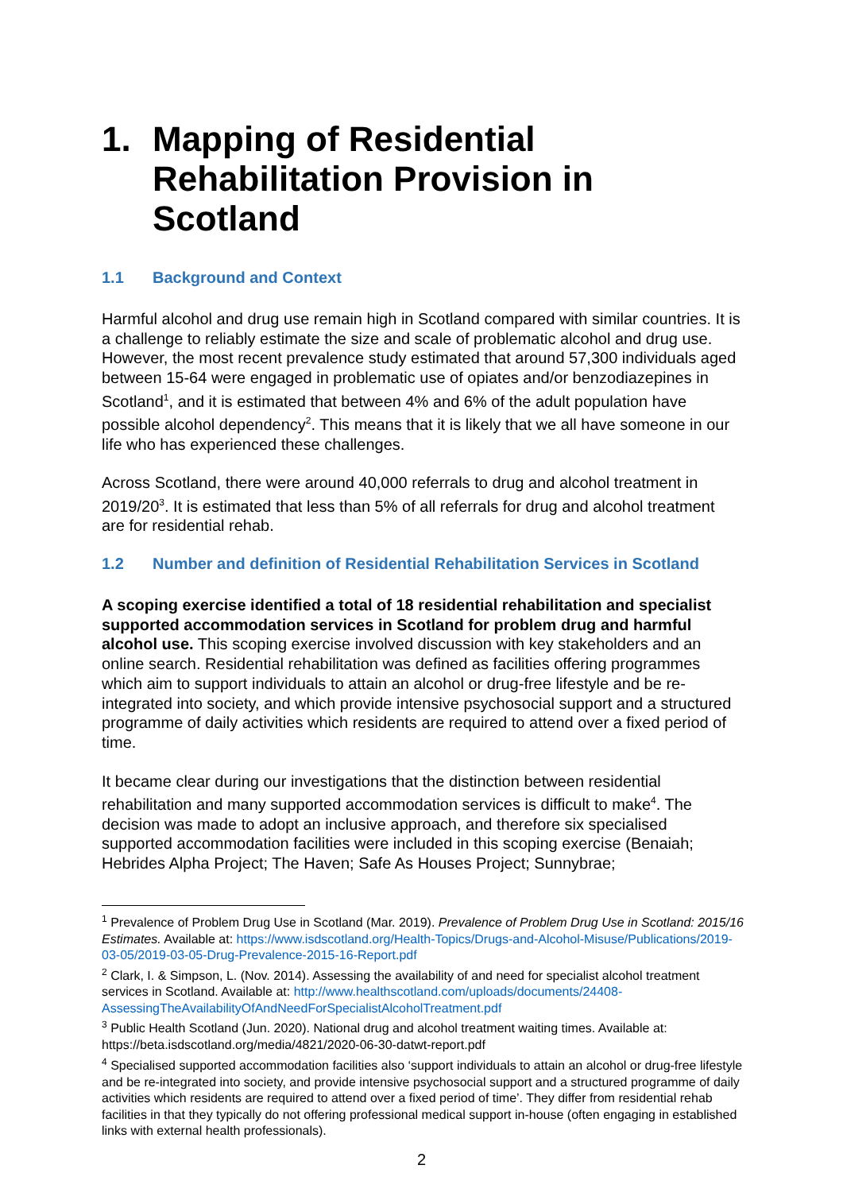1. Mapping of Residential Rehabilitation Provision in Scotland
1.1 Background and Context
Harmful alcohol and drug use remain high in Scotland compared with similar countries. It is a challenge to reliably estimate the size and scale of problematic alcohol and drug use. However, the most recent prevalence study estimated that around 57,300 individuals aged between 15-64 were engaged in problematic use of opiates and/or benzodiazepines in Scotland<sup>1</sup>, and it is estimated that between 4% and 6% of the adult population have possible alcohol dependency<sup>2</sup>. This means that it is likely that we all have someone in our life who has experienced these challenges.
Across Scotland, there were around 40,000 referrals to drug and alcohol treatment in 2019/20<sup>3</sup>. It is estimated that less than 5% of all referrals for drug and alcohol treatment are for residential rehab.
1.2 Number and definition of Residential Rehabilitation Services in Scotland
A scoping exercise identified a total of 18 residential rehabilitation and specialist supported accommodation services in Scotland for problem drug and harmful alcohol use. This scoping exercise involved discussion with key stakeholders and an online search. Residential rehabilitation was defined as facilities offering programmes which aim to support individuals to attain an alcohol or drug-free lifestyle and be re-integrated into society, and which provide intensive psychosocial support and a structured programme of daily activities which residents are required to attend over a fixed period of time.
It became clear during our investigations that the distinction between residential rehabilitation and many supported accommodation services is difficult to make<sup>4</sup>. The decision was made to adopt an inclusive approach, and therefore six specialised supported accommodation facilities were included in this scoping exercise (Benaiah; Hebrides Alpha Project; The Haven; Safe As Houses Project; Sunnybrae;
<sup>1</sup> Prevalence of Problem Drug Use in Scotland (Mar. 2019). Prevalence of Problem Drug Use in Scotland: 2015/16 Estimates. Available at: https://www.isdscotland.org/Health-Topics/Drugs-and-Alcohol-Misuse/Publications/2019-03-05/2019-03-05-Drug-Prevalence-2015-16-Report.pdf
<sup>2</sup> Clark, I. & Simpson, L. (Nov. 2014). Assessing the availability of and need for specialist alcohol treatment services in Scotland. Available at: http://www.healthscotland.com/uploads/documents/24408-AssessingTheAvailabilityOfAndNeedForSpecialistAlcoholTreatment.pdf
<sup>3</sup> Public Health Scotland (Jun. 2020). National drug and alcohol treatment waiting times. Available at: https://beta.isdscotland.org/media/4821/2020-06-30-datwt-report.pdf
<sup>4</sup> Specialised supported accommodation facilities also ‘support individuals to attain an alcohol or drug-free lifestyle and be re-integrated into society, and provide intensive psychosocial support and a structured programme of daily activities which residents are required to attend over a fixed period of time’. They differ from residential rehab facilities in that they typically do not offering professional medical support in-house (often engaging in established links with external health professionals).
2